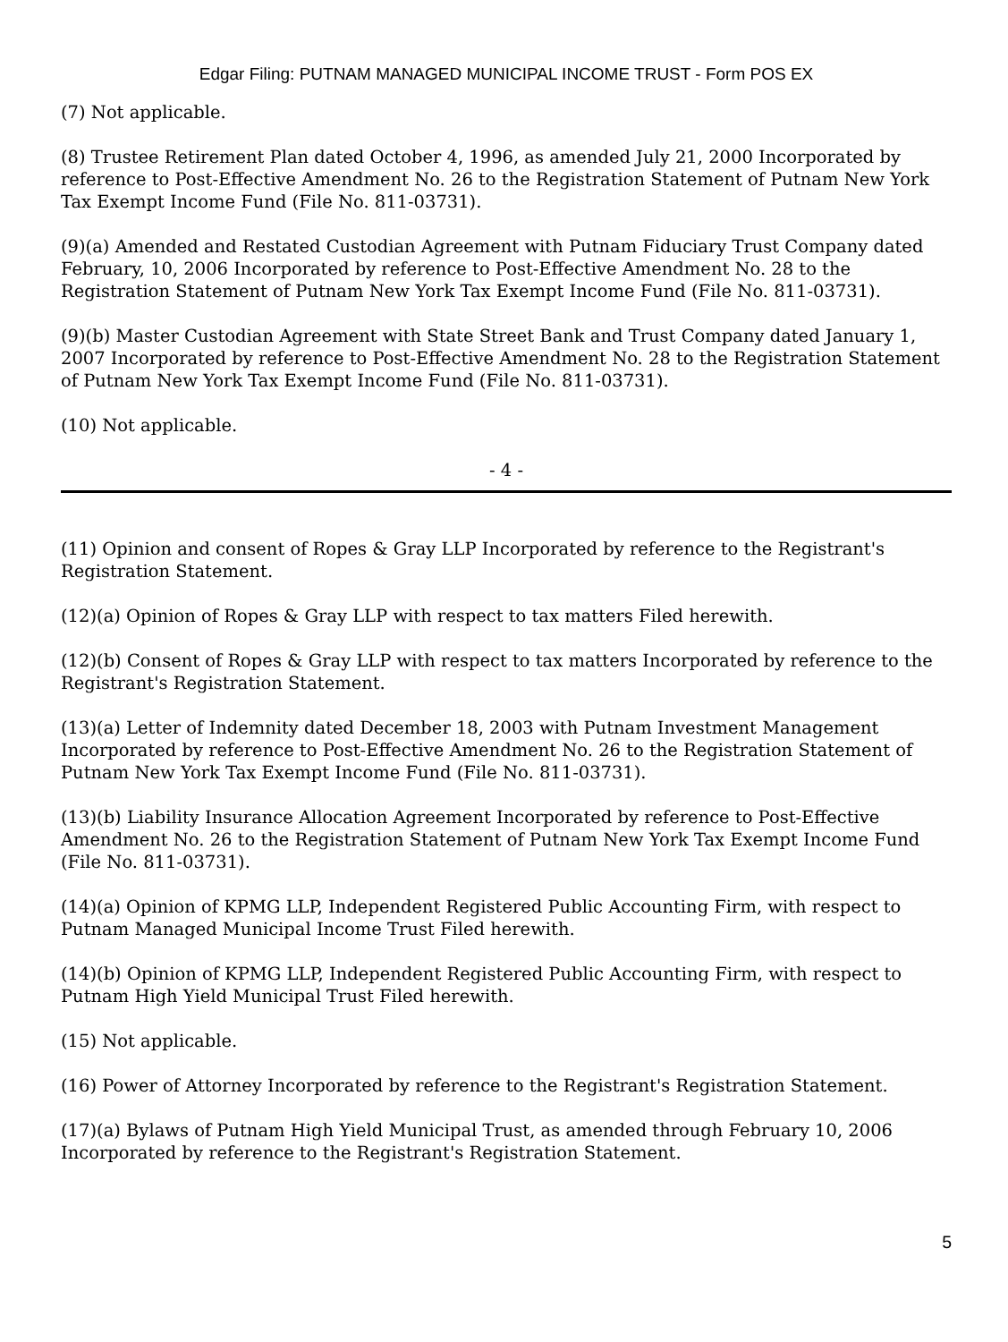Edgar Filing: PUTNAM MANAGED MUNICIPAL INCOME TRUST - Form POS EX
(7) Not applicable.
(8) Trustee Retirement Plan dated October 4, 1996, as amended July 21, 2000 Incorporated by reference to Post-Effective Amendment No. 26 to the Registration Statement of Putnam New York Tax Exempt Income Fund (File No. 811-03731).
(9)(a) Amended and Restated Custodian Agreement with Putnam Fiduciary Trust Company dated February, 10, 2006 Incorporated by reference to Post-Effective Amendment No. 28 to the Registration Statement of Putnam New York Tax Exempt Income Fund (File No. 811-03731).
(9)(b) Master Custodian Agreement with State Street Bank and Trust Company dated January 1, 2007 Incorporated by reference to Post-Effective Amendment No. 28 to the Registration Statement of Putnam New York Tax Exempt Income Fund (File No. 811-03731).
(10) Not applicable.
- 4 -
(11) Opinion and consent of Ropes & Gray LLP Incorporated by reference to the Registrant's Registration Statement.
(12)(a) Opinion of Ropes & Gray LLP with respect to tax matters Filed herewith.
(12)(b) Consent of Ropes & Gray LLP with respect to tax matters Incorporated by reference to the Registrant's Registration Statement.
(13)(a) Letter of Indemnity dated December 18, 2003 with Putnam Investment Management Incorporated by reference to Post-Effective Amendment No. 26 to the Registration Statement of Putnam New York Tax Exempt Income Fund (File No. 811-03731).
(13)(b) Liability Insurance Allocation Agreement Incorporated by reference to Post-Effective Amendment No. 26 to the Registration Statement of Putnam New York Tax Exempt Income Fund (File No. 811-03731).
(14)(a) Opinion of KPMG LLP, Independent Registered Public Accounting Firm, with respect to Putnam Managed Municipal Income Trust Filed herewith.
(14)(b) Opinion of KPMG LLP, Independent Registered Public Accounting Firm, with respect to Putnam High Yield Municipal Trust Filed herewith.
(15) Not applicable.
(16) Power of Attorney Incorporated by reference to the Registrant's Registration Statement.
(17)(a) Bylaws of Putnam High Yield Municipal Trust, as amended through February 10, 2006 Incorporated by reference to the Registrant's Registration Statement.
5